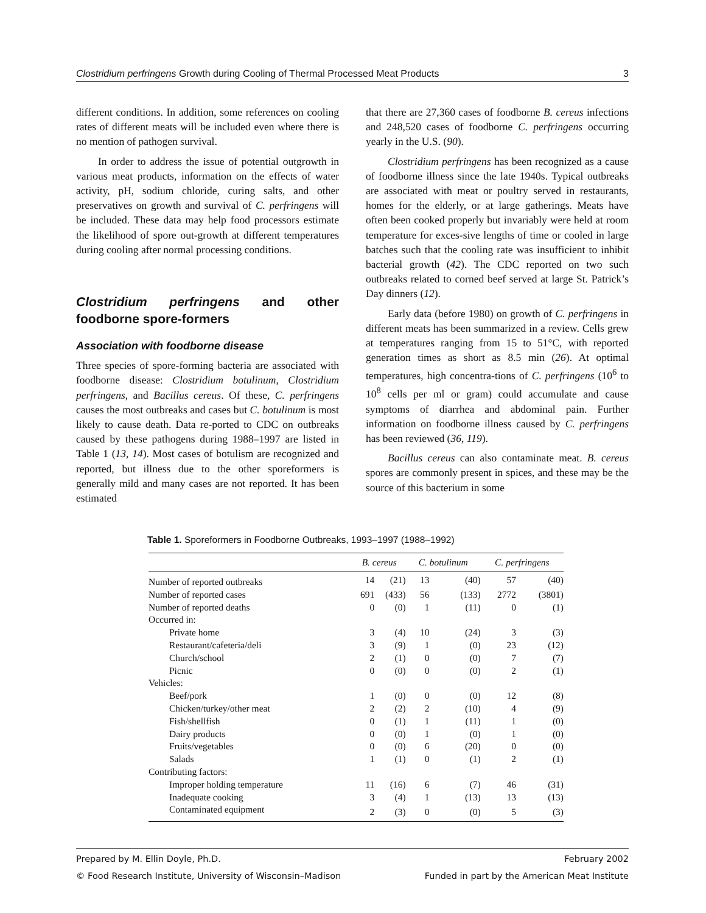Clostridium perfringens Growth during Cooling of Thermal Processed Meat Products 3
different conditions. In addition, some references on cooling rates of different meats will be included even where there is no mention of pathogen survival.
In order to address the issue of potential outgrowth in various meat products, information on the effects of water activity, pH, sodium chloride, curing salts, and other preservatives on growth and survival of C. perfringens will be included. These data may help food processors estimate the likelihood of spore out-growth at different temperatures during cooling after normal processing conditions.
Clostridium perfringens and other foodborne spore-formers
Association with foodborne disease
Three species of spore-forming bacteria are associated with foodborne disease: Clostridium botulinum, Clostridium perfringens, and Bacillus cereus. Of these, C. perfringens causes the most outbreaks and cases but C. botulinum is most likely to cause death. Data re-ported to CDC on outbreaks caused by these pathogens during 1988–1997 are listed in Table 1 (13, 14). Most cases of botulism are recognized and reported, but illness due to the other sporeformers is generally mild and many cases are not reported. It has been estimated
that there are 27,360 cases of foodborne B. cereus infections and 248,520 cases of foodborne C. perfringens occurring yearly in the U.S. (90).
Clostridium perfringens has been recognized as a cause of foodborne illness since the late 1940s. Typical outbreaks are associated with meat or poultry served in restaurants, homes for the elderly, or at large gatherings. Meats have often been cooked properly but invariably were held at room temperature for exces-sive lengths of time or cooled in large batches such that the cooling rate was insufficient to inhibit bacterial growth (42). The CDC reported on two such outbreaks related to corned beef served at large St. Patrick’s Day dinners (12).
Early data (before 1980) on growth of C. perfringens in different meats has been summarized in a review. Cells grew at temperatures ranging from 15 to 51°C, with reported generation times as short as 8.5 min (26). At optimal temperatures, high concentra-tions of C. perfringens (10<sup>6</sup> to 10<sup>8</sup> cells per ml or gram) could accumulate and cause symptoms of diarrhea and abdominal pain. Further information on foodborne illness caused by C. perfringens has been reviewed (36, 119).
Bacillus cereus can also contaminate meat. B. cereus spores are commonly present in spices, and these may be the source of this bacterium in some
Table 1. Sporeformers in Foodborne Outbreaks, 1993–1997 (1988–1992)
| | B. cereus | | C. botulinum | | C. perfringens | |
| --- | --- | --- | --- | --- | --- | --- |
| Number of reported outbreaks | 14 | (21) | 13 | (40) | 57 | (40) |
| Number of reported cases | 691 | (433) | 56 | (133) | 2772 | (3801) |
| Number of reported deaths | 0 | (0) | 1 | (11) | 0 | (1) |
| Occurred in: | | | | | | |
| Private home | 3 | (4) | 10 | (24) | 3 | (3) |
| Restaurant/cafeteria/deli | 3 | (9) | 1 | (0) | 23 | (12) |
| Church/school | 2 | (1) | 0 | (0) | 7 | (7) |
| Picnic | 0 | (0) | 0 | (0) | 2 | (1) |
| Vehicles: | | | | | | |
| Beef/pork | 1 | (0) | 0 | (0) | 12 | (8) |
| Chicken/turkey/other meat | 2 | (2) | 2 | (10) | 4 | (9) |
| Fish/shellfish | 0 | (1) | 1 | (11) | 1 | (0) |
| Dairy products | 0 | (0) | 1 | (0) | 1 | (0) |
| Fruits/vegetables | 0 | (0) | 6 | (20) | 0 | (0) |
| Salads | 1 | (1) | 0 | (1) | 2 | (1) |
| Contributing factors: | | | | | | |
| Improper holding temperature | 11 | (16) | 6 | (7) | 46 | (31) |
| Inadequate cooking | 3 | (4) | 1 | (13) | 13 | (13) |
| Contaminated equipment | 2 | (3) | 0 | (0) | 5 | (3) |
Prepared by M. Ellin Doyle, Ph.D. February 2002
© Food Research Institute, University of Wisconsin–Madison Funded in part by the American Meat Institute